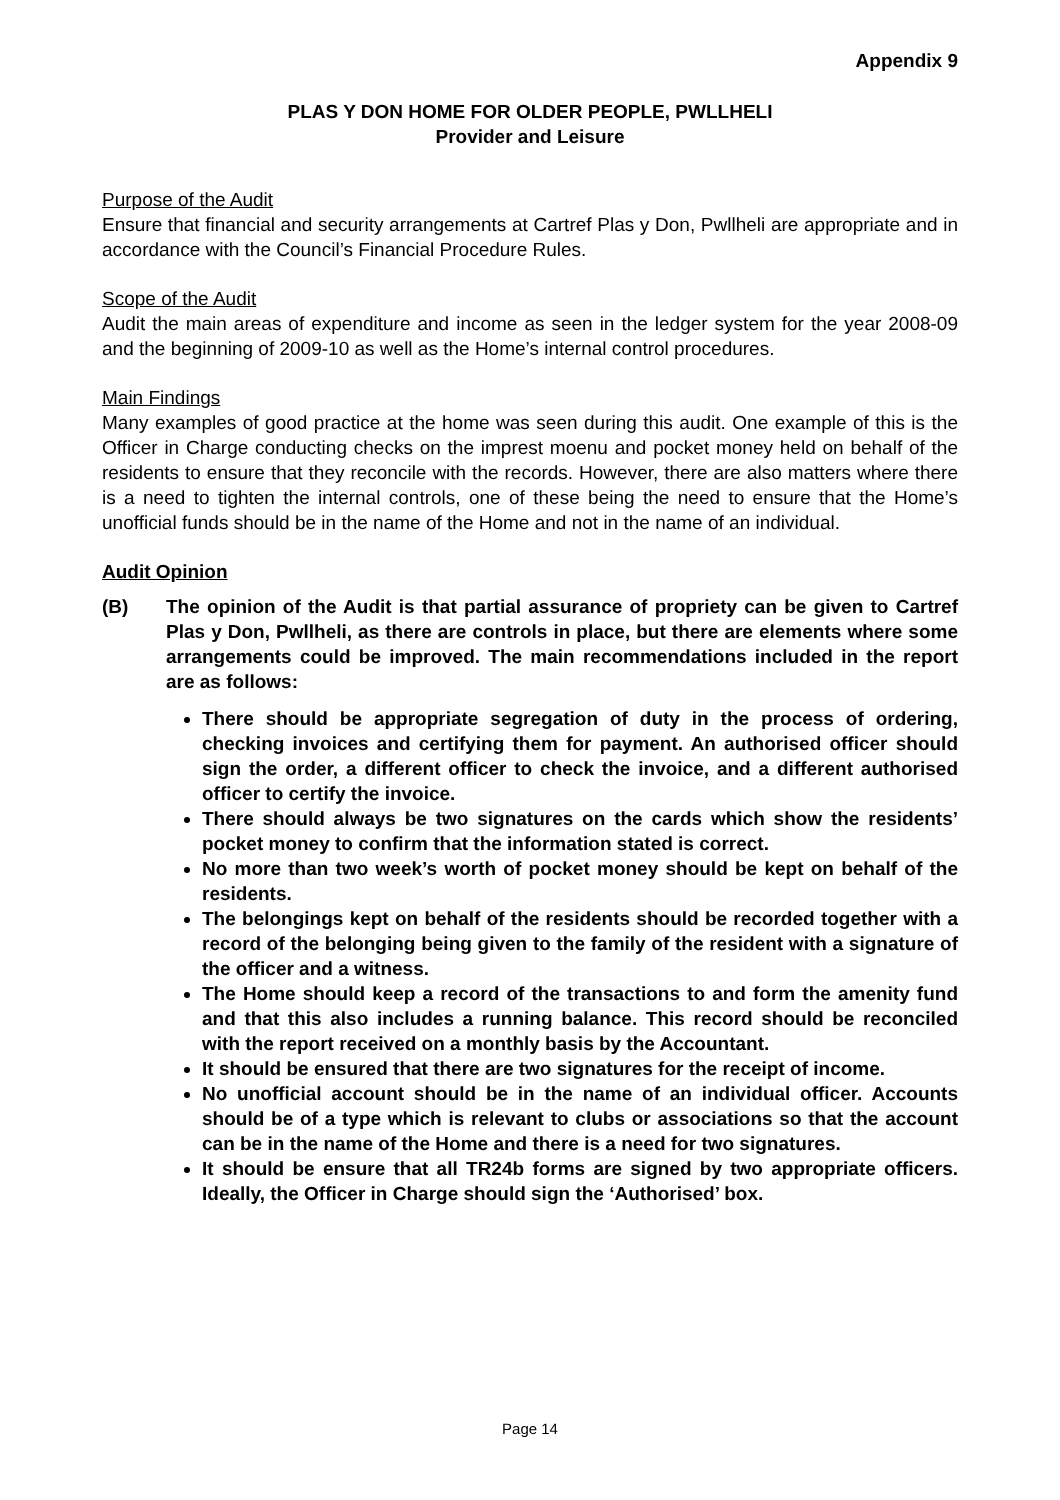Appendix 9
PLAS Y DON HOME FOR OLDER PEOPLE, PWLLHELI
Provider and Leisure
Purpose of the Audit
Ensure that financial and security arrangements at Cartref Plas y Don, Pwllheli are appropriate and in accordance with the Council’s Financial Procedure Rules.
Scope of the Audit
Audit the main areas of expenditure and income as seen in the ledger system for the year 2008-09 and the beginning of 2009-10 as well as the Home’s internal control procedures.
Main Findings
Many examples of good practice at the home was seen during this audit. One example of this is the Officer in Charge conducting checks on the imprest moenu and pocket money held on behalf of the residents to ensure that they reconcile with the records. However, there are also matters where there is a need to tighten the internal controls, one of these being the need to ensure that the Home’s unofficial funds should be in the name of the Home and not in the name of an individual.
Audit Opinion
(B) The opinion of the Audit is that partial assurance of propriety can be given to Cartref Plas y Don, Pwllheli, as there are controls in place, but there are elements where some arrangements could be improved. The main recommendations included in the report are as follows:
There should be appropriate segregation of duty in the process of ordering, checking invoices and certifying them for payment. An authorised officer should sign the order, a different officer to check the invoice, and a different authorised officer to certify the invoice.
There should always be two signatures on the cards which show the residents’ pocket money to confirm that the information stated is correct.
No more than two week’s worth of pocket money should be kept on behalf of the residents.
The belongings kept on behalf of the residents should be recorded together with a record of the belonging being given to the family of the resident with a signature of the officer and a witness.
The Home should keep a record of the transactions to and form the amenity fund and that this also includes a running balance. This record should be reconciled with the report received on a monthly basis by the Accountant.
It should be ensured that there are two signatures for the receipt of income.
No unofficial account should be in the name of an individual officer. Accounts should be of a type which is relevant to clubs or associations so that the account can be in the name of the Home and there is a need for two signatures.
It should be ensure that all TR24b forms are signed by two appropriate officers. Ideally, the Officer in Charge should sign the ‘Authorised’ box.
Page 14